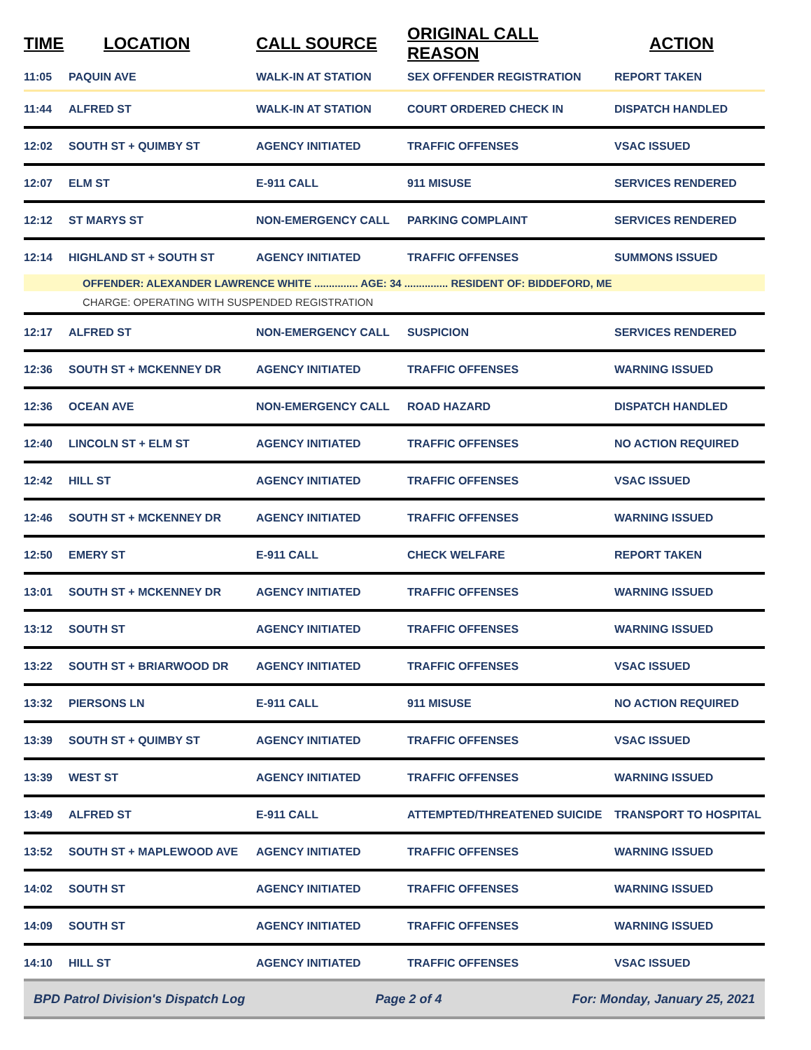| TIME | LOCATION | CALL SOURCE | ORIGINAL CALL REASON | ACTION |
| --- | --- | --- | --- | --- |
| 11:05 | PAQUIN AVE | WALK-IN AT STATION | SEX OFFENDER REGISTRATION | REPORT TAKEN |
| 11:44 | ALFRED ST | WALK-IN AT STATION | COURT ORDERED CHECK IN | DISPATCH HANDLED |
| 12:02 | SOUTH ST + QUIMBY ST | AGENCY INITIATED | TRAFFIC OFFENSES | VSAC ISSUED |
| 12:07 | ELM ST | E-911 CALL | 911 MISUSE | SERVICES RENDERED |
| 12:12 | ST MARYS ST | NON-EMERGENCY CALL | PARKING COMPLAINT | SERVICES RENDERED |
| 12:14 | HIGHLAND ST + SOUTH ST | AGENCY INITIATED | TRAFFIC OFFENSES | SUMMONS ISSUED |
| OFFENDER: ALEXANDER LAWRENCE WHITE ............... AGE: 34 ............... RESIDENT OF: BIDDEFORD, ME | | | | |
| CHARGE: OPERATING WITH SUSPENDED REGISTRATION | | | | |
| 12:17 | ALFRED ST | NON-EMERGENCY CALL | SUSPICION | SERVICES RENDERED |
| 12:36 | SOUTH ST + MCKENNEY DR | AGENCY INITIATED | TRAFFIC OFFENSES | WARNING ISSUED |
| 12:36 | OCEAN AVE | NON-EMERGENCY CALL | ROAD HAZARD | DISPATCH HANDLED |
| 12:40 | LINCOLN ST + ELM ST | AGENCY INITIATED | TRAFFIC OFFENSES | NO ACTION REQUIRED |
| 12:42 | HILL ST | AGENCY INITIATED | TRAFFIC OFFENSES | VSAC ISSUED |
| 12:46 | SOUTH ST + MCKENNEY DR | AGENCY INITIATED | TRAFFIC OFFENSES | WARNING ISSUED |
| 12:50 | EMERY ST | E-911 CALL | CHECK WELFARE | REPORT TAKEN |
| 13:01 | SOUTH ST + MCKENNEY DR | AGENCY INITIATED | TRAFFIC OFFENSES | WARNING ISSUED |
| 13:12 | SOUTH ST | AGENCY INITIATED | TRAFFIC OFFENSES | WARNING ISSUED |
| 13:22 | SOUTH ST + BRIARWOOD DR | AGENCY INITIATED | TRAFFIC OFFENSES | VSAC ISSUED |
| 13:32 | PIERSONS LN | E-911 CALL | 911 MISUSE | NO ACTION REQUIRED |
| 13:39 | SOUTH ST + QUIMBY ST | AGENCY INITIATED | TRAFFIC OFFENSES | VSAC ISSUED |
| 13:39 | WEST ST | AGENCY INITIATED | TRAFFIC OFFENSES | WARNING ISSUED |
| 13:49 | ALFRED ST | E-911 CALL | ATTEMPTED/THREATENED SUICIDE | TRANSPORT TO HOSPITAL |
| 13:52 | SOUTH ST + MAPLEWOOD AVE | AGENCY INITIATED | TRAFFIC OFFENSES | WARNING ISSUED |
| 14:02 | SOUTH ST | AGENCY INITIATED | TRAFFIC OFFENSES | WARNING ISSUED |
| 14:09 | SOUTH ST | AGENCY INITIATED | TRAFFIC OFFENSES | WARNING ISSUED |
| 14:10 | HILL ST | AGENCY INITIATED | TRAFFIC OFFENSES | VSAC ISSUED |
BPD Patrol Division's Dispatch Log Page 2 of 4 For: Monday, January 25, 2021